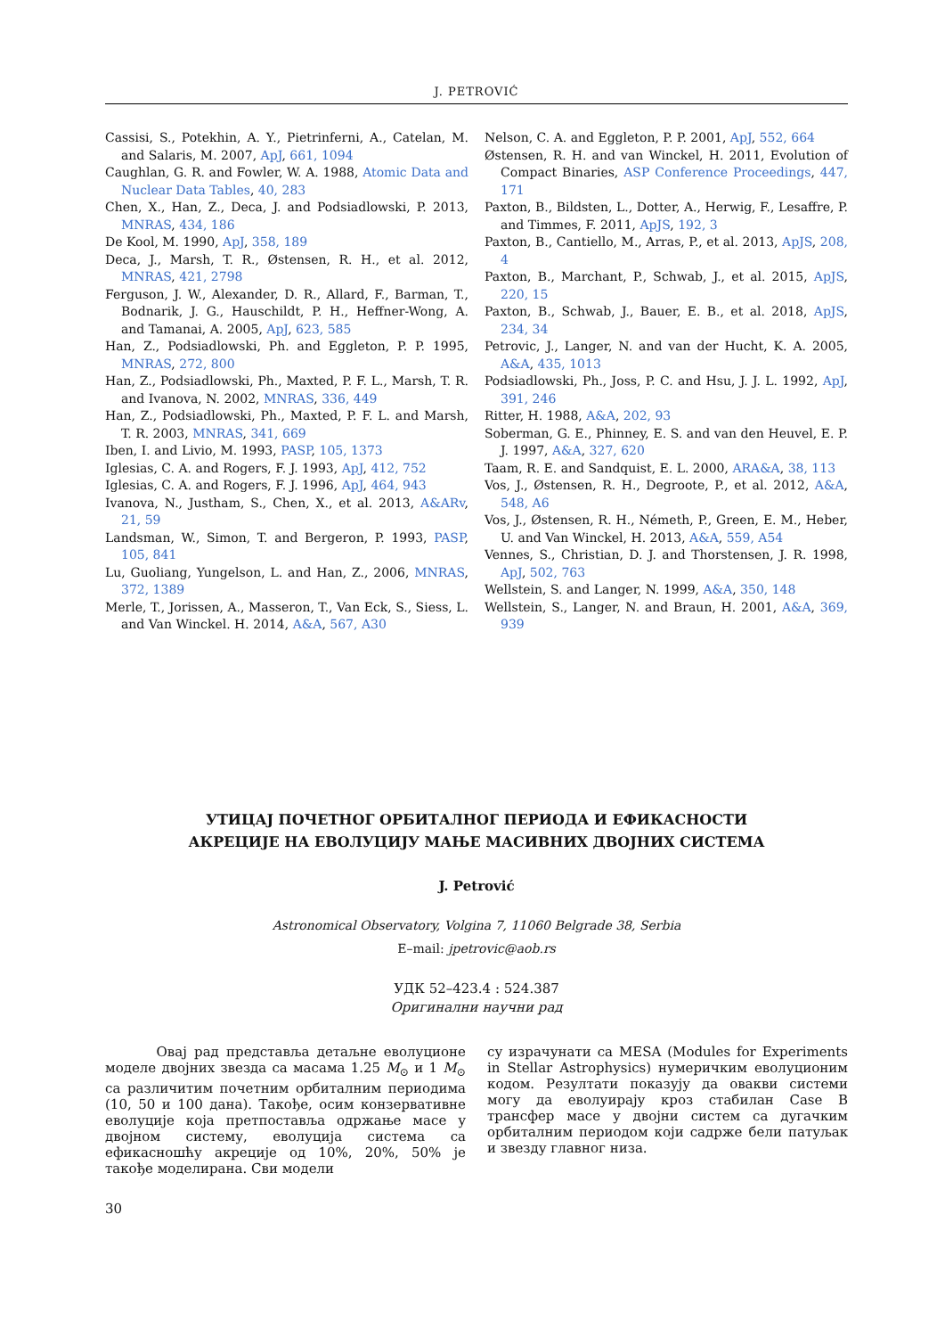J. PETROVIĆ
Cassisi, S., Potekhin, A. Y., Pietrinferni, A., Catelan, M. and Salaris, M. 2007, ApJ, 661, 1094
Caughlan, G. R. and Fowler, W. A. 1988, Atomic Data and Nuclear Data Tables, 40, 283
Chen, X., Han, Z., Deca, J. and Podsiadlowski, P. 2013, MNRAS, 434, 186
De Kool, M. 1990, ApJ, 358, 189
Deca, J., Marsh, T. R., Østensen, R. H., et al. 2012, MNRAS, 421, 2798
Ferguson, J. W., Alexander, D. R., Allard, F., Barman, T., Bodnarik, J. G., Hauschildt, P. H., Heffner-Wong, A. and Tamanai, A. 2005, ApJ, 623, 585
Han, Z., Podsiadlowski, Ph. and Eggleton, P. P. 1995, MNRAS, 272, 800
Han, Z., Podsiadlowski, Ph., Maxted, P. F. L., Marsh, T. R. and Ivanova, N. 2002, MNRAS, 336, 449
Han, Z., Podsiadlowski, Ph., Maxted, P. F. L. and Marsh, T. R. 2003, MNRAS, 341, 669
Iben, I. and Livio, M. 1993, PASP, 105, 1373
Iglesias, C. A. and Rogers, F. J. 1993, ApJ, 412, 752
Iglesias, C. A. and Rogers, F. J. 1996, ApJ, 464, 943
Ivanova, N., Justham, S., Chen, X., et al. 2013, A&ARv, 21, 59
Landsman, W., Simon, T. and Bergeron, P. 1993, PASP, 105, 841
Lu, Guoliang, Yungelson, L. and Han, Z., 2006, MNRAS, 372, 1389
Merle, T., Jorissen, A., Masseron, T., Van Eck, S., Siess, L. and Van Winckel. H. 2014, A&A, 567, A30
Nelson, C. A. and Eggleton, P. P. 2001, ApJ, 552, 664
Østensen, R. H. and van Winckel, H. 2011, Evolution of Compact Binaries, ASP Conference Proceedings, 447, 171
Paxton, B., Bildsten, L., Dotter, A., Herwig, F., Lesaffre, P. and Timmes, F. 2011, ApJS, 192, 3
Paxton, B., Cantiello, M., Arras, P., et al. 2013, ApJS, 208, 4
Paxton, B., Marchant, P., Schwab, J., et al. 2015, ApJS, 220, 15
Paxton, B., Schwab, J., Bauer, E. B., et al. 2018, ApJS, 234, 34
Petrovic, J., Langer, N. and van der Hucht, K. A. 2005, A&A, 435, 1013
Podsiadlowski, Ph., Joss, P. C. and Hsu, J. J. L. 1992, ApJ, 391, 246
Ritter, H. 1988, A&A, 202, 93
Soberman, G. E., Phinney, E. S. and van den Heuvel, E. P. J. 1997, A&A, 327, 620
Taam, R. E. and Sandquist, E. L. 2000, ARA&A, 38, 113
Vos, J., Østensen, R. H., Degroote, P., et al. 2012, A&A, 548, A6
Vos, J., Østensen, R. H., Németh, P., Green, E. M., Heber, U. and Van Winckel, H. 2013, A&A, 559, A54
Vennes, S., Christian, D. J. and Thorstensen, J. R. 1998, ApJ, 502, 763
Wellstein, S. and Langer, N. 1999, A&A, 350, 148
Wellstein, S., Langer, N. and Braun, H. 2001, A&A, 369, 939
УТИЦАЈ ПОЧЕТНОГ ОРБИТАЛНОГ ПЕРИОДА И ЕФИКАСНОСТИ
АКРЕЦИЈЕ НА ЕВОЛУЦИЈУ МАЊЕ МАСИВНИХ ДВОЈНИХ СИСТЕМА
J. Petrović
Astronomical Observatory, Volgina 7, 11060 Belgrade 38, Serbia
E–mail: jpetrovic@aob.rs
УДК 52–423.4 : 524.387
Оригинални научни рад
Овај рад представља детаљне еволуционе моделе двојних звезда са масама 1.25 M<sub>⊙</sub> и 1 M<sub>⊙</sub> са различитим почетним орбиталним периодима (10, 50 и 100 дана). Такође, осим конзервативне еволуције која претпоставља одржање масе у двојном систему, еволуција система са ефикасношћу акреције од 10%, 20%, 50% је такође моделирана. Сви модели
су израчунати са MESA (Modules for Experiments in Stellar Astrophysics) нумеричким еволуционим кодом. Резултати показују да овакви системи могу да еволуирају кроз стабилан Case B трансфер масе у двојни систем са дугачким орбиталним периодом који садрже бели патуљак и звезду главног низа.
30